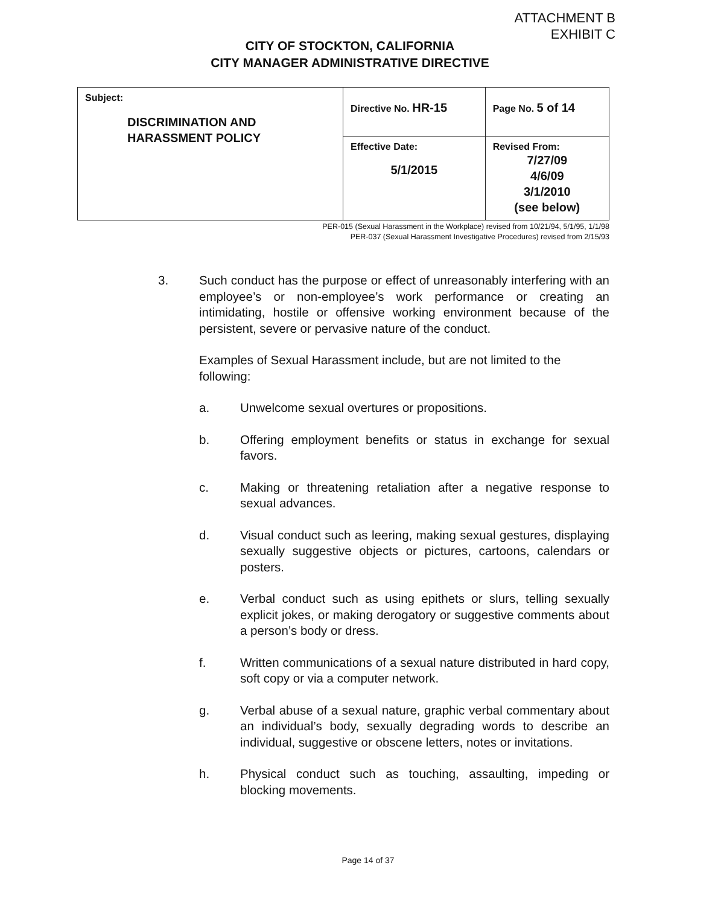ATTACHMENT B
EXHIBIT C
CITY OF STOCKTON, CALIFORNIA
CITY MANAGER ADMINISTRATIVE DIRECTIVE
| Subject: DISCRIMINATION AND HARASSMENT POLICY | Directive No. HR-15 | Page No. 5 of 14 |
| | Effective Date: 5/1/2015 | Revised From: 7/27/09 4/6/09 3/1/2010 (see below) |
PER-015 (Sexual Harassment in the Workplace) revised from 10/21/94, 5/1/95, 1/1/98
PER-037 (Sexual Harassment Investigative Procedures) revised from 2/15/93
3. Such conduct has the purpose or effect of unreasonably interfering with an employee’s or non-employee’s work performance or creating an intimidating, hostile or offensive working environment because of the persistent, severe or pervasive nature of the conduct.
Examples of Sexual Harassment include, but are not limited to the following:
a. Unwelcome sexual overtures or propositions.
b. Offering employment benefits or status in exchange for sexual favors.
c. Making or threatening retaliation after a negative response to sexual advances.
d. Visual conduct such as leering, making sexual gestures, displaying sexually suggestive objects or pictures, cartoons, calendars or posters.
e. Verbal conduct such as using epithets or slurs, telling sexually explicit jokes, or making derogatory or suggestive comments about a person’s body or dress.
f. Written communications of a sexual nature distributed in hard copy, soft copy or via a computer network.
g. Verbal abuse of a sexual nature, graphic verbal commentary about an individual’s body, sexually degrading words to describe an individual, suggestive or obscene letters, notes or invitations.
h. Physical conduct such as touching, assaulting, impeding or blocking movements.
Page 14 of 37